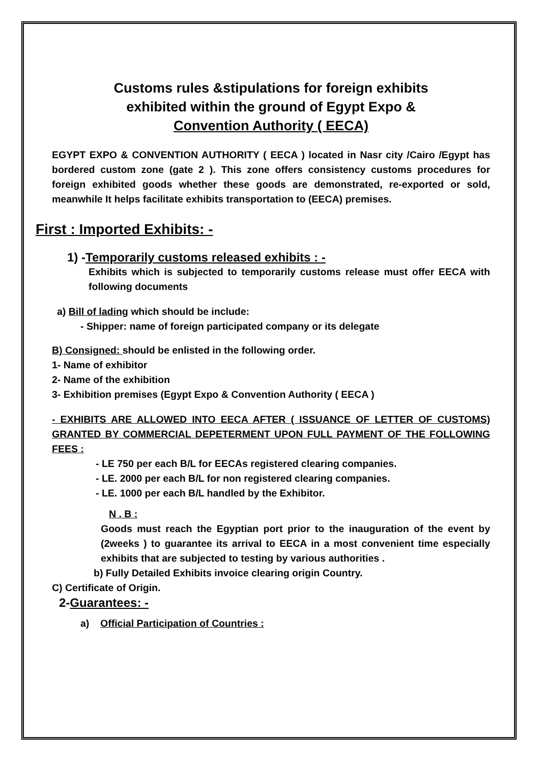Customs rules &stipulations for foreign exhibits
exhibited within the ground of Egypt Expo &
Convention Authority ( EECA)
EGYPT EXPO & CONVENTION AUTHORITY ( EECA ) located in Nasr city /Cairo /Egypt has bordered custom zone (gate 2 ). This zone offers consistency customs procedures for foreign exhibited goods whether these goods are demonstrated, re-exported or sold, meanwhile It helps facilitate exhibits transportation to (EECA) premises.
First : Imported Exhibits: -
1) -Temporarily customs released exhibits : -
Exhibits which is subjected to temporarily customs release must offer EECA with following documents
a) Bill of lading which should be include:
- Shipper: name of foreign participated company or its delegate
B) Consigned: should be enlisted in the following order.
1- Name of exhibitor
2- Name of the exhibition
3- Exhibition premises (Egypt Expo & Convention Authority ( EECA )
- EXHIBITS ARE ALLOWED INTO EECA AFTER ( ISSUANCE OF LETTER OF CUSTOMS) GRANTED BY COMMERCIAL DEPETERMENT UPON FULL PAYMENT OF THE FOLLOWING FEES :
- LE 750 per each B/L for EECAs registered clearing companies.
- LE. 2000 per each B/L for non registered clearing companies.
- LE. 1000 per each B/L handled by the Exhibitor.
N . B :
Goods must reach the Egyptian port prior to the inauguration of the event by (2weeks ) to guarantee its arrival to EECA in a most convenient time especially exhibits that are subjected to testing by various authorities .
b) Fully Detailed Exhibits invoice clearing origin Country.
C) Certificate of Origin.
2-Guarantees: -
a) Official Participation of Countries :